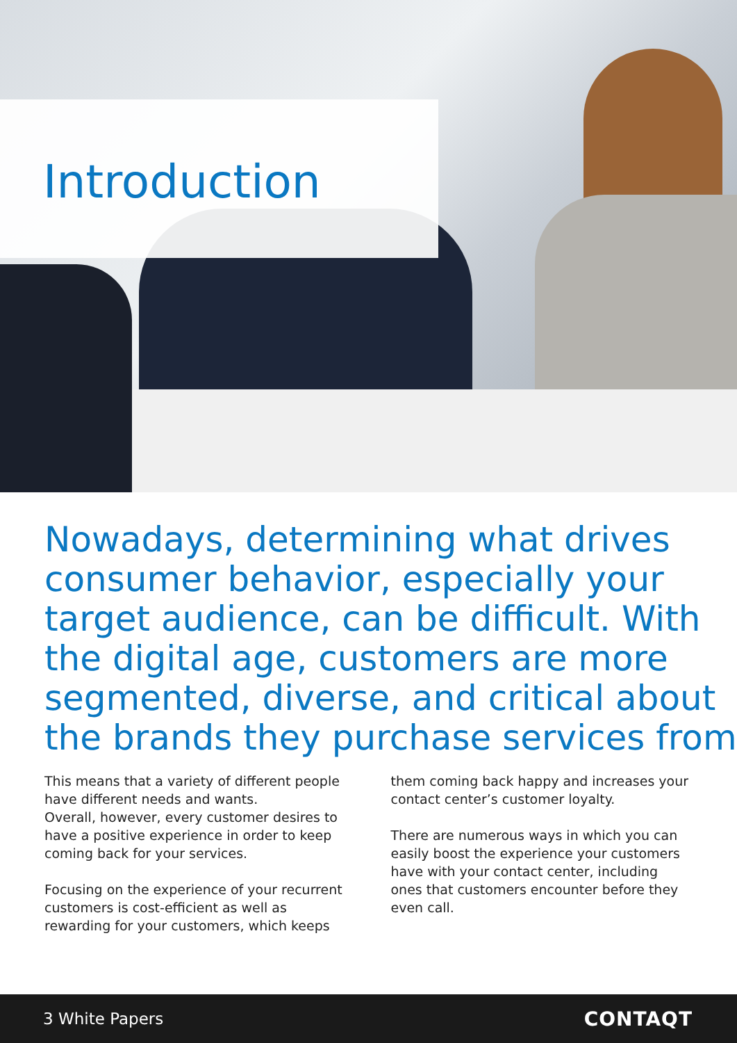Introduction
Nowadays, determining what drives consumer behavior, especially your target audience, can be difficult. With the digital age, customers are more segmented, diverse, and critical about the brands they purchase services from
This means that a variety of different people have different needs and wants.
Overall, however, every customer desires to have a positive experience in order to keep coming back for your services.
Focusing on the experience of your recurrent customers is cost-efficient as well as rewarding for your customers, which keeps
them coming back happy and increases your contact center’s customer loyalty.
There are numerous ways in which you can easily boost the experience your customers have with your contact center, including ones that customers encounter before they even call.
3 White Papers CONTAQT